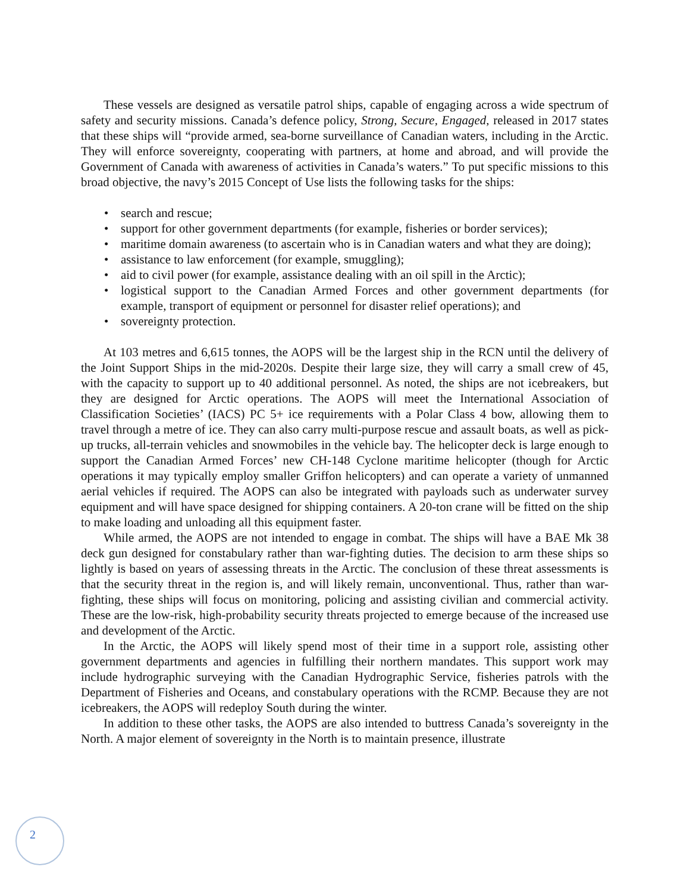These vessels are designed as versatile patrol ships, capable of engaging across a wide spectrum of safety and security missions. Canada’s defence policy, Strong, Secure, Engaged, released in 2017 states that these ships will “provide armed, sea-borne surveillance of Canadian waters, including in the Arctic. They will enforce sovereignty, cooperating with partners, at home and abroad, and will provide the Government of Canada with awareness of activities in Canada’s waters.” To put specific missions to this broad objective, the navy’s 2015 Concept of Use lists the following tasks for the ships:
• search and rescue;
• support for other government departments (for example, fisheries or border services);
• maritime domain awareness (to ascertain who is in Canadian waters and what they are doing);
• assistance to law enforcement (for example, smuggling);
• aid to civil power (for example, assistance dealing with an oil spill in the Arctic);
• logistical support to the Canadian Armed Forces and other government departments (for example, transport of equipment or personnel for disaster relief operations); and
• sovereignty protection.
At 103 metres and 6,615 tonnes, the AOPS will be the largest ship in the RCN until the delivery of the Joint Support Ships in the mid-2020s. Despite their large size, they will carry a small crew of 45, with the capacity to support up to 40 additional personnel. As noted, the ships are not icebreakers, but they are designed for Arctic operations. The AOPS will meet the International Association of Classification Societies’ (IACS) PC 5+ ice requirements with a Polar Class 4 bow, allowing them to travel through a metre of ice. They can also carry multi-purpose rescue and assault boats, as well as pick-up trucks, all-terrain vehicles and snowmobiles in the vehicle bay. The helicopter deck is large enough to support the Canadian Armed Forces’ new CH-148 Cyclone maritime helicopter (though for Arctic operations it may typically employ smaller Griffon helicopters) and can operate a variety of unmanned aerial vehicles if required. The AOPS can also be integrated with payloads such as underwater survey equipment and will have space designed for shipping containers. A 20-ton crane will be fitted on the ship to make loading and unloading all this equipment faster.
While armed, the AOPS are not intended to engage in combat. The ships will have a BAE Mk 38 deck gun designed for constabulary rather than war-fighting duties. The decision to arm these ships so lightly is based on years of assessing threats in the Arctic. The conclusion of these threat assessments is that the security threat in the region is, and will likely remain, unconventional. Thus, rather than war-fighting, these ships will focus on monitoring, policing and assisting civilian and commercial activity. These are the low-risk, high-probability security threats projected to emerge because of the increased use and development of the Arctic.
In the Arctic, the AOPS will likely spend most of their time in a support role, assisting other government departments and agencies in fulfilling their northern mandates. This support work may include hydrographic surveying with the Canadian Hydrographic Service, fisheries patrols with the Department of Fisheries and Oceans, and constabulary operations with the RCMP. Because they are not icebreakers, the AOPS will redeploy South during the winter.
In addition to these other tasks, the AOPS are also intended to buttress Canada’s sovereignty in the North. A major element of sovereignty in the North is to maintain presence, illustrate
2